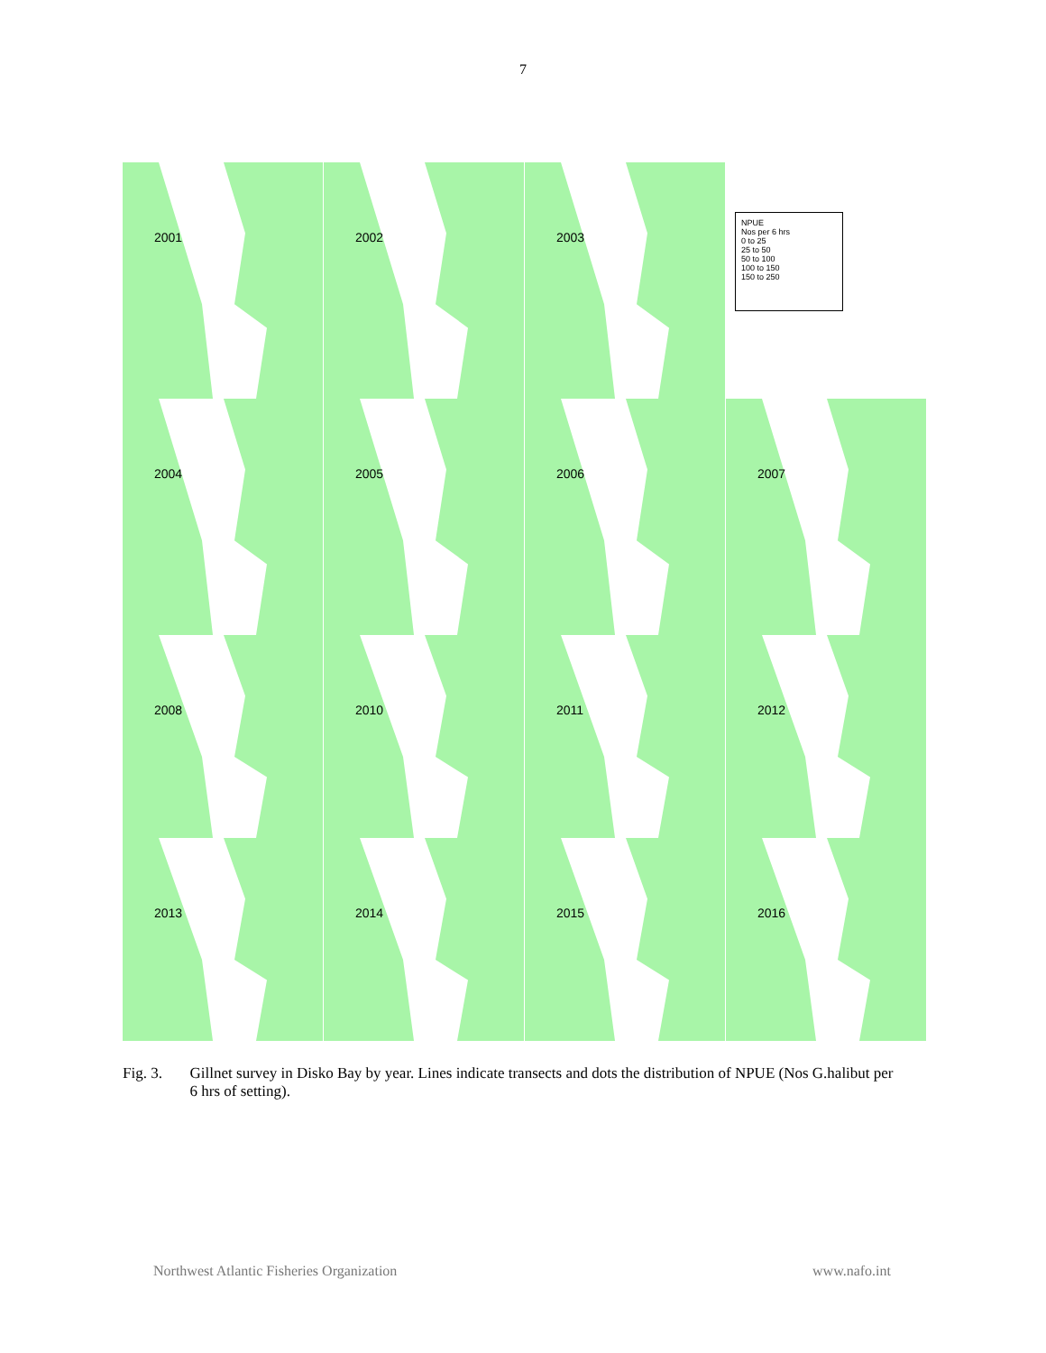7
2001
2002
2003
NPUE
Nos per 6 hrs
0 to 25
25 to 50
50 to 100
100 to 150
150 to 250
2004
2005
2006
2007
2008
2010
2011
2012
2013
2014
2015
2016
Fig. 3. Gillnet survey in Disko Bay by year. Lines indicate transects and dots the distribution of NPUE (Nos G.halibut per 6 hrs of setting).
Northwest Atlantic Fisheries Organization www.nafo.int